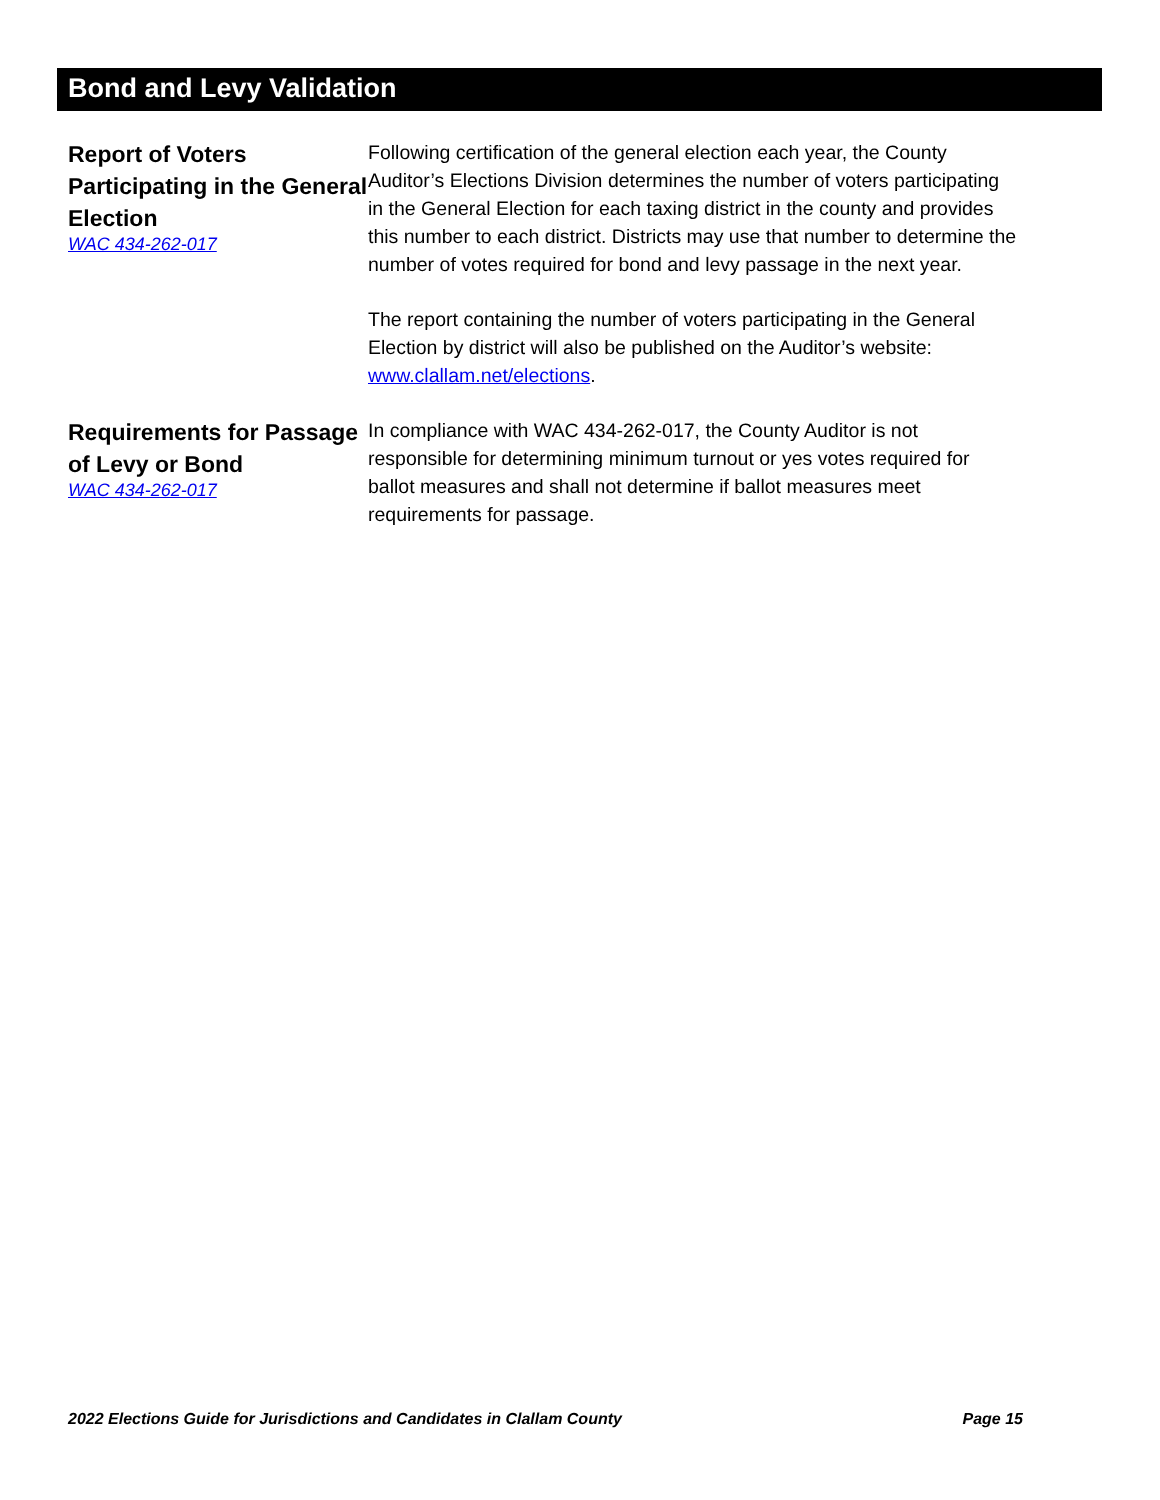Bond and Levy Validation
Report of Voters Participating in the General Election
WAC 434-262-017
Following certification of the general election each year, the County Auditor’s Elections Division determines the number of voters participating in the General Election for each taxing district in the county and provides this number to each district. Districts may use that number to determine the number of votes required for bond and levy passage in the next year.
The report containing the number of voters participating in the General Election by district will also be published on the Auditor’s website: www.clallam.net/elections.
Requirements for Passage of Levy or Bond
WAC 434-262-017
In compliance with WAC 434-262-017, the County Auditor is not responsible for determining minimum turnout or yes votes required for ballot measures and shall not determine if ballot measures meet requirements for passage.
2022 Elections Guide for Jurisdictions and Candidates in Clallam County Page 15